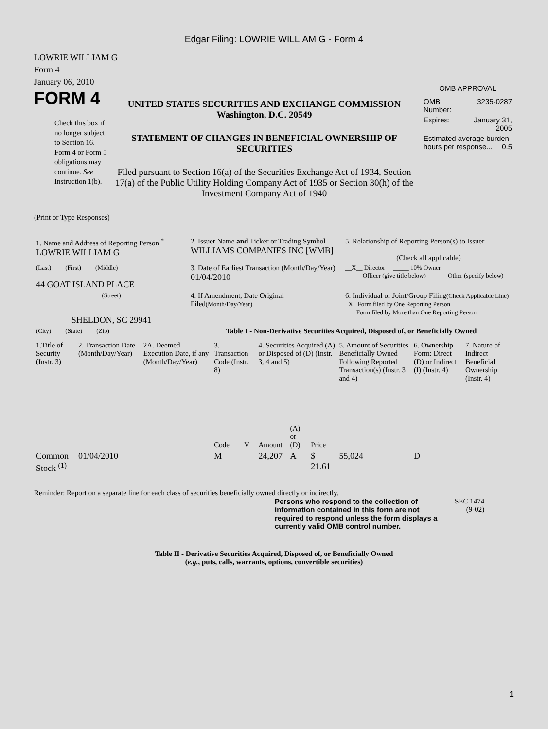Edgar Filing: LOWRIE WILLIAM G - Form 4
LOWRIE WILLIAM G
Form 4
January 06, 2010
FORM 4
Check this box if no longer subject to Section 16. Form 4 or Form 5 obligations may continue. See Instruction 1(b).
UNITED STATES SECURITIES AND EXCHANGE COMMISSION
Washington, D.C. 20549
STATEMENT OF CHANGES IN BENEFICIAL OWNERSHIP OF SECURITIES
Filed pursuant to Section 16(a) of the Securities Exchange Act of 1934, Section 17(a) of the Public Utility Holding Company Act of 1935 or Section 30(h) of the Investment Company Act of 1940
OMB APPROVAL
| OMB Number: | 3235-0287 |
| Expires: | January 31, 2005 |
| Estimated average burden hours per response... 0.5 | |
(Print or Type Responses)
| 1. Name and Address of Reporting Person <sup>*</sup> LOWRIE WILLIAM G | 2. Issuer Name and Ticker or Trading Symbol WILLIAMS COMPANIES INC [WMB] | 5. Relationship of Reporting Person(s) to Issuer (Check all applicable) |
| (Last) (First) (Middle) 44 GOAT ISLAND PLACE | 3. Date of Earliest Transaction (Month/Day/Year) 01/04/2010 | __X__ Director _____ 10% Owner _____ Officer (give title below) _____ Other (specify below) |
| (Street) SHELDON, SC 29941 | 4. If Amendment, Date Original Filed (Month/Day/Year) | 6. Individual or Joint/Group Filing (Check Applicable Line) _X_ Form filed by One Reporting Person ___ Form filed by More than One Reporting Person |
| (City) (State) (Zip) | Table I - Non-Derivative Securities Acquired, Disposed of, or Beneficially Owned | |
| 1.Title of Security (Instr. 3) | 2. Transaction Date (Month/Day/Year) | 2A. Deemed Execution Date, if any (Month/Day/Year) | 3. Transaction Code (Instr. 8) | | 4. Securities Acquired (A) or Disposed of (D) (Instr. 3, 4 and 5) | | | 5. Amount of Securities Beneficially Owned Following Reported Transaction(s) (Instr. 3 and 4) | 6. Ownership Form: Direct (D) or Indirect (I) (Instr. 4) | 7. Nature of Indirect Beneficial Ownership (Instr. 4) |
| --- | --- | --- | --- | --- | --- | --- | --- | --- | --- | --- |
| | | | Code | V | Amount | (A) or (D) | Price | | | |
| Common Stock <sup>(1)</sup> | 01/04/2010 | | M | | 24,207 | A | $ 21.61 | 55,024 | D | |
Reminder: Report on a separate line for each class of securities beneficially owned directly or indirectly.
Persons who respond to the collection of information contained in this form are not required to respond unless the form displays a currently valid OMB control number.
SEC 1474
(9-02)
Table II - Derivative Securities Acquired, Disposed of, or Beneficially Owned
(e.g., puts, calls, warrants, options, convertible securities)
1